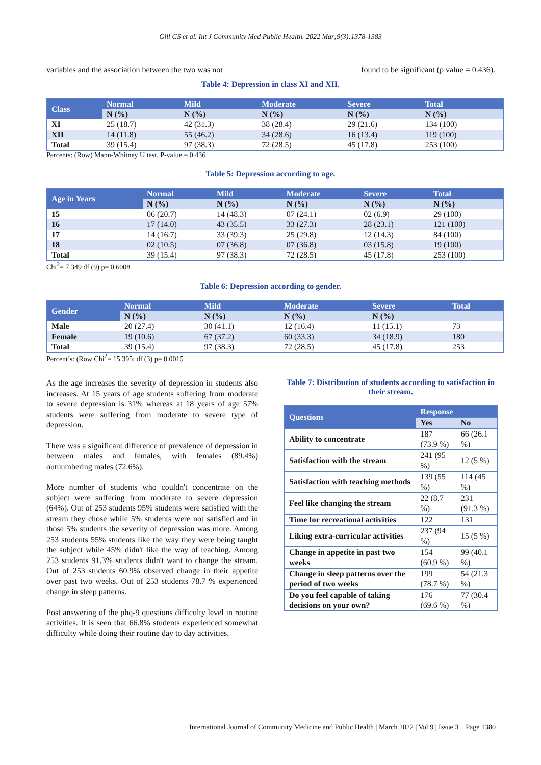Gill GS et al. Int J Community Med Public Health. 2022 Mar;9(3):1378-1383
variables and the association between the two was not found to be significant (p value = 0.436).
Table 4: Depression in class XI and XII.
| Class | Normal | Mild | Moderate | Severe | Total |
| --- | --- | --- | --- | --- | --- |
| | N (%) | N (%) | N (%) | N (%) | N (%) |
| XI | 25 (18.7) | 42 (31.3) | 38 (28.4) | 29 (21.6) | 134 (100) |
| XII | 14 (11.8) | 55 (46.2) | 34 (28.6) | 16 (13.4) | 119 (100) |
| Total | 39 (15.4) | 97 (38.3) | 72 (28.5) | 45 (17.8) | 253 (100) |
Percents: (Row) Mann-Whitney U test, P-value = 0.436
Table 5: Depression according to age.
| Age in Years | Normal | Mild | Moderate | Severe | Total |
| --- | --- | --- | --- | --- | --- |
| | N (%) | N (%) | N (%) | N (%) | N (%) |
| 15 | 06 (20.7) | 14 (48.3) | 07 (24.1) | 02 (6.9) | 29 (100) |
| 16 | 17 (14.0) | 43 (35.5) | 33 (27.3) | 28 (23.1) | 121 (100) |
| 17 | 14 (16.7) | 33 (39.3) | 25 (29.8) | 12 (14.3) | 84 (100) |
| 18 | 02 (10.5) | 07 (36.8) | 07 (36.8) | 03 (15.8) | 19 (100) |
| Total | 39 (15.4) | 97 (38.3) | 72 (28.5) | 45 (17.8) | 253 (100) |
Chi<sup>2</sup>= 7.349 df (9) p= 0.6008
Table 6: Depression according to gender.
| Gender | Normal | Mild | Moderate | Severe | Total |
| --- | --- | --- | --- | --- | --- |
| | N (%) | N (%) | N (%) | N (%) | |
| Male | 20 (27.4) | 30 (41.1) | 12 (16.4) | 11 (15.1) | 73 |
| Female | 19 (10.6) | 67 (37.2) | 60 (33.3) | 34 (18.9) | 180 |
| Total | 39 (15.4) | 97 (38.3) | 72 (28.5) | 45 (17.8) | 253 |
Percent’s: (Row Chi<sup>2</sup>= 15.395; df (3) p= 0.0015
As the age increases the severity of depression in students also increases. At 15 years of age students suffering from moderate to severe depression is 31% whereas at 18 years of age 57% students were suffering from moderate to severe type of depression.
There was a significant difference of prevalence of depression in between males and females, with females (89.4%) outnumbering males (72.6%).
More number of students who couldn't concentrate on the subject were suffering from moderate to severe depression (64%). Out of 253 students 95% students were satisfied with the stream they chose while 5% students were not satisfied and in those 5% students the severity of depression was more. Among 253 students 55% students like the way they were being taught the subject while 45% didn't like the way of teaching. Among 253 students 91.3% students didn't want to change the stream. Out of 253 students 60.9% observed change in their appetite over past two weeks. Out of 253 students 78.7 % experienced change in sleep patterns.
Post answering of the phq-9 questions difficulty level in routine activities. It is seen that 66.8% students experienced somewhat difficulty while doing their routine day to day activities.
Table 7: Distribution of students according to satisfaction in their stream.
| Questions | Response | |
| --- | --- | --- |
| | Yes | No |
| Ability to concentrate | 187 (73.9 %) | 66 (26.1 %) |
| Satisfaction with the stream | 241 (95 %) | 12 (5 %) |
| Satisfaction with teaching methods | 139 (55 %) | 114 (45 %) |
| Feel like changing the stream | 22 (8.7 %) | 231 (91.3 %) |
| Time for recreational activities | 122 | 131 |
| Liking extra-curricular activities | 237 (94 %) | 15 (5 %) |
| Change in appetite in past two weeks | 154 (60.9 %) | 99 (40.1 %) |
| Change in sleep patterns over the period of two weeks | 199 (78.7 %) | 54 (21.3 %) |
| Do you feel capable of taking decisions on your own? | 176 (69.6 %) | 77 (30.4 %) |
International Journal of Community Medicine and Public Health | March 2022 | Vol 9 | Issue 3 Page 1380